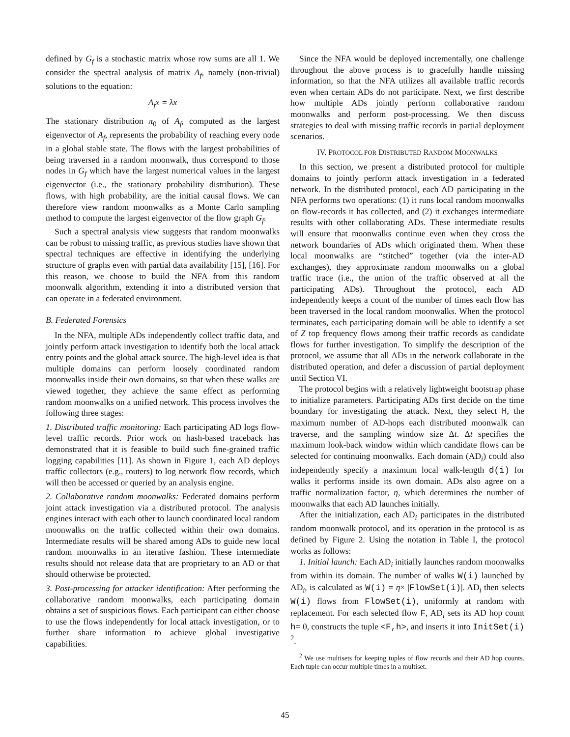defined by G<sub>f</sub> is a stochastic matrix whose row sums are all 1. We consider the spectral analysis of matrix A<sub>f</sub>, namely (non-trivial) solutions to the equation:
A<sub>f</sub>x = λx
The stationary distribution π<sub>0</sub> of A<sub>f</sub>, computed as the largest eigenvector of A<sub>f</sub>, represents the probability of reaching every node in a global stable state. The flows with the largest probabilities of being traversed in a random moonwalk, thus correspond to those nodes in G<sub>f</sub> which have the largest numerical values in the largest eigenvector (i.e., the stationary probability distribution). These flows, with high probability, are the initial causal flows. We can therefore view random moonwalks as a Monte Carlo sampling method to compute the largest eigenvector of the flow graph G<sub>f</sub>.
Such a spectral analysis view suggests that random moonwalks can be robust to missing traffic, as previous studies have shown that spectral techniques are effective in identifying the underlying structure of graphs even with partial data availability [15], [16]. For this reason, we choose to build the NFA from this random moonwalk algorithm, extending it into a distributed version that can operate in a federated environment.
B. Federated Forensics
In the NFA, multiple ADs independently collect traffic data, and jointly perform attack investigation to identify both the local attack entry points and the global attack source. The high-level idea is that multiple domains can perform loosely coordinated random moonwalks inside their own domains, so that when these walks are viewed together, they achieve the same effect as performing random moonwalks on a unified network. This process involves the following three stages:
1. Distributed traffic monitoring: Each participating AD logs flow-level traffic records. Prior work on hash-based traceback has demonstrated that it is feasible to build such fine-grained traffic logging capabilities [11]. As shown in Figure 1, each AD deploys traffic collectors (e.g., routers) to log network flow records, which will then be accessed or queried by an analysis engine.
2. Collaborative random moonwalks: Federated domains perform joint attack investigation via a distributed protocol. The analysis engines interact with each other to launch coordinated local random moonwalks on the traffic collected within their own domains. Intermediate results will be shared among ADs to guide new local random moonwalks in an iterative fashion. These intermediate results should not release data that are proprietary to an AD or that should otherwise be protected.
3. Post-processing for attacker identification: After performing the collaborative random moonwalks, each participating domain obtains a set of suspicious flows. Each participant can either choose to use the flows independently for local attack investigation, or to further share information to achieve global investigative capabilities.
Since the NFA would be deployed incrementally, one challenge throughout the above process is to gracefully handle missing information, so that the NFA utilizes all available traffic records even when certain ADs do not participate. Next, we first describe how multiple ADs jointly perform collaborative random moonwalks and perform post-processing. We then discuss strategies to deal with missing traffic records in partial deployment scenarios.
IV. PROTOCOL FOR DISTRIBUTED RANDOM MOONWALKS
In this section, we present a distributed protocol for multiple domains to jointly perform attack investigation in a federated network. In the distributed protocol, each AD participating in the NFA performs two operations: (1) it runs local random moonwalks on flow-records it has collected, and (2) it exchanges intermediate results with other collaborating ADs. These intermediate results will ensure that moonwalks continue even when they cross the network boundaries of ADs which originated them. When these local moonwalks are “stitched” together (via the inter-AD exchanges), they approximate random moonwalks on a global traffic trace (i.e., the union of the traffic observed at all the participating ADs). Throughout the protocol, each AD independently keeps a count of the number of times each flow has been traversed in the local random moonwalks. When the protocol terminates, each participating domain will be able to identify a set of Z top frequency flows among their traffic records as candidate flows for further investigation. To simplify the description of the protocol, we assume that all ADs in the network collaborate in the distributed operation, and defer a discussion of partial deployment until Section VI.
The protocol begins with a relatively lightweight bootstrap phase to initialize parameters. Participating ADs first decide on the time boundary for investigating the attack. Next, they select H, the maximum number of AD-hops each distributed moonwalk can traverse, and the sampling window size Δt. Δt specifies the maximum look-back window within which candidate flows can be selected for continuing moonwalks. Each domain (AD<sub>i</sub>) could also independently specify a maximum local walk-length d(i) for walks it performs inside its own domain. ADs also agree on a traffic normalization factor, η, which determines the number of moonwalks that each AD launches initially.
After the initialization, each AD<sub>i</sub> participates in the distributed random moonwalk protocol, and its operation in the protocol is as defined by Figure 2. Using the notation in Table I, the protocol works as follows:
1. Initial launch: Each AD<sub>i</sub> initially launches random moonwalks from within its domain. The number of walks W(i) launched by AD<sub>i</sub>, is calculated as W(i) = η× |FlowSet(i)|. AD<sub>i</sub> then selects W(i) flows from FlowSet(i), uniformly at random with replacement. For each selected flow F, AD<sub>i</sub> sets its AD hop count h= 0, constructs the tuple <F,h>, and inserts it into InitSet(i) <sup>2</sup>.
<sup>2</sup> We use multisets for keeping tuples of flow records and their AD hop counts. Each tuple can occur multiple times in a multiset.
45